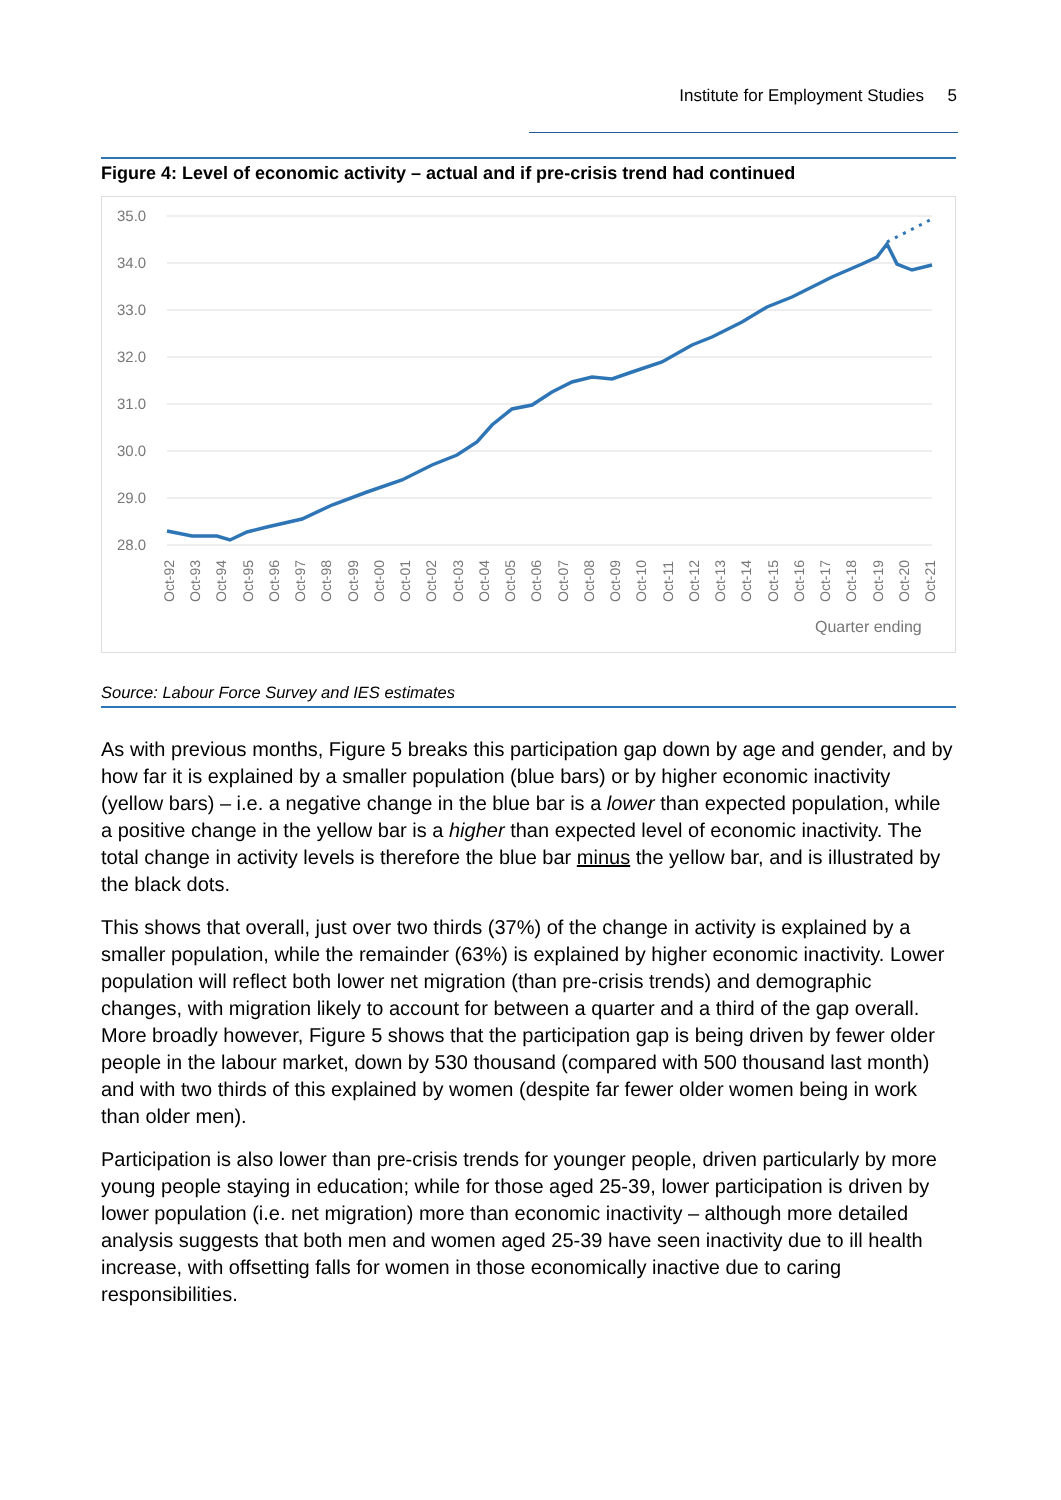Institute for Employment Studies 5
Figure 4: Level of economic activity – actual and if pre-crisis trend had continued
35.0
34.0
33.0
32.0
31.0
30.0
29.0
28.0
Oct-92
Oct-93
Oct-94
Oct-95
Oct-96
Oct-97
Oct-98
Oct-99
Oct-00
Oct-01
Oct-02
Oct-03
Oct-04
Oct-05
Oct-06
Oct-07
Oct-08
Oct-09
Oct-10
Oct-11
Oct-12
Oct-13
Oct-14
Oct-15
Oct-16
Oct-17
Oct-18
Oct-19
Oct-20
Oct-21
Quarter ending
Source: Labour Force Survey and IES estimates
As with previous months, Figure 5 breaks this participation gap down by age and gender, and by how far it is explained by a smaller population (blue bars) or by higher economic inactivity (yellow bars) – i.e. a negative change in the blue bar is a lower than expected population, while a positive change in the yellow bar is a higher than expected level of economic inactivity. The total change in activity levels is therefore the blue bar minus the yellow bar, and is illustrated by the black dots.
This shows that overall, just over two thirds (37%) of the change in activity is explained by a smaller population, while the remainder (63%) is explained by higher economic inactivity. Lower population will reflect both lower net migration (than pre-crisis trends) and demographic changes, with migration likely to account for between a quarter and a third of the gap overall. More broadly however, Figure 5 shows that the participation gap is being driven by fewer older people in the labour market, down by 530 thousand (compared with 500 thousand last month) and with two thirds of this explained by women (despite far fewer older women being in work than older men).
Participation is also lower than pre-crisis trends for younger people, driven particularly by more young people staying in education; while for those aged 25-39, lower participation is driven by lower population (i.e. net migration) more than economic inactivity – although more detailed analysis suggests that both men and women aged 25-39 have seen inactivity due to ill health increase, with offsetting falls for women in those economically inactive due to caring responsibilities.